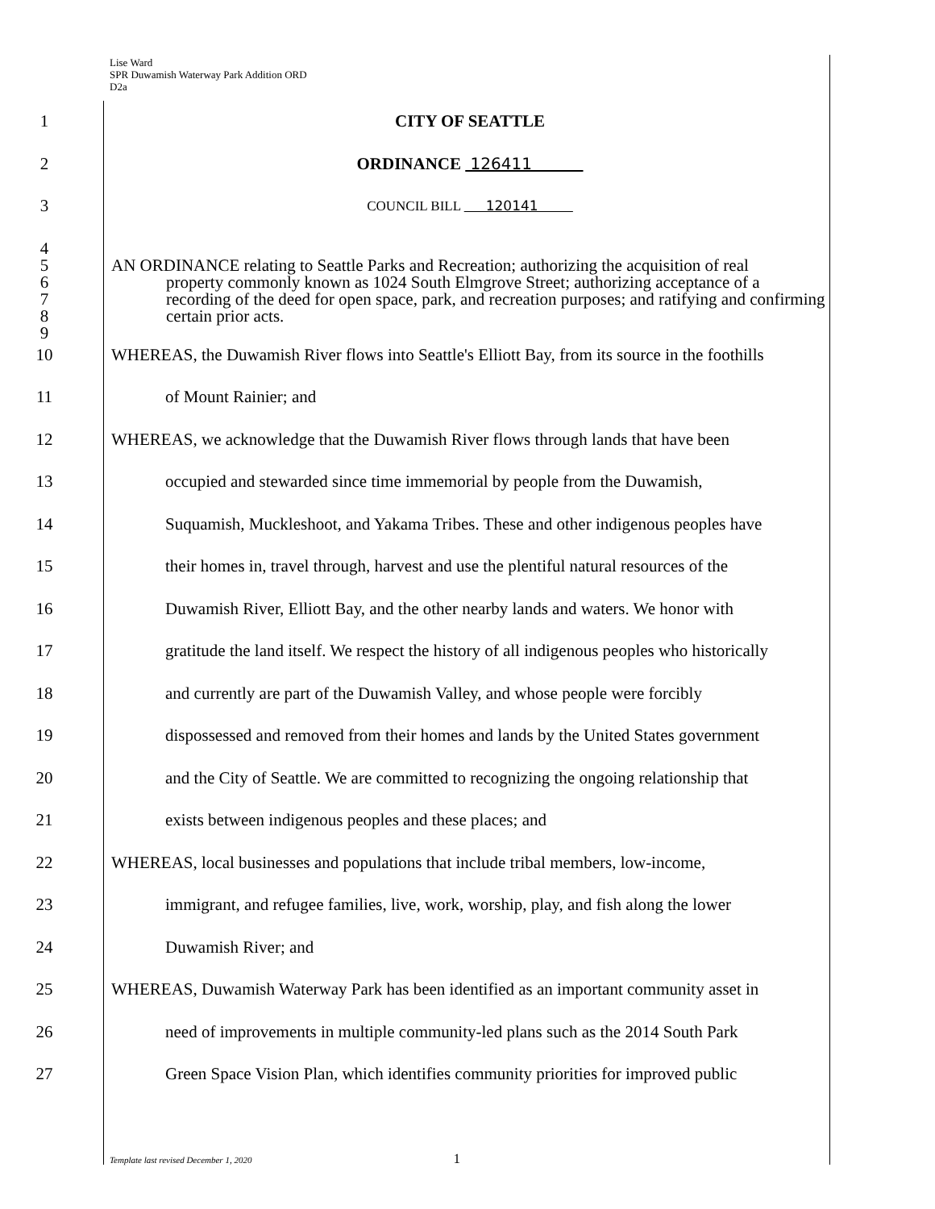Lise Ward
SPR Duwamish Waterway Park Addition ORD
D2a
1 CITY OF SEATTLE
2 ORDINANCE 126411
3
COUNCIL BILL 120141
4
5
6
7
8
9
AN ORDINANCE relating to Seattle Parks and Recreation; authorizing the acquisition of real
property commonly known as 1024 South Elmgrove Street; authorizing acceptance of a recording of the deed for open space, park, and recreation purposes; and ratifying and confirming certain prior acts.
10 WHEREAS, the Duwamish River flows into Seattle's Elliott Bay, from its source in the foothills
11 of Mount Rainier; and
12 WHEREAS, we acknowledge that the Duwamish River flows through lands that have been
13 occupied and stewarded since time immemorial by people from the Duwamish,
14 Suquamish, Muckleshoot, and Yakama Tribes. These and other indigenous peoples have
15 their homes in, travel through, harvest and use the plentiful natural resources of the
16 Duwamish River, Elliott Bay, and the other nearby lands and waters. We honor with
17 gratitude the land itself. We respect the history of all indigenous peoples who historically
18 and currently are part of the Duwamish Valley, and whose people were forcibly
19 dispossessed and removed from their homes and lands by the United States government
20 and the City of Seattle. We are committed to recognizing the ongoing relationship that
21 exists between indigenous peoples and these places; and
22 WHEREAS, local businesses and populations that include tribal members, low-income,
23 immigrant, and refugee families, live, work, worship, play, and fish along the lower
24 Duwamish River; and
25 WHEREAS, Duwamish Waterway Park has been identified as an important community asset in
26 need of improvements in multiple community-led plans such as the 2014 South Park
27 Green Space Vision Plan, which identifies community priorities for improved public
Template last revised December 1, 2020 1